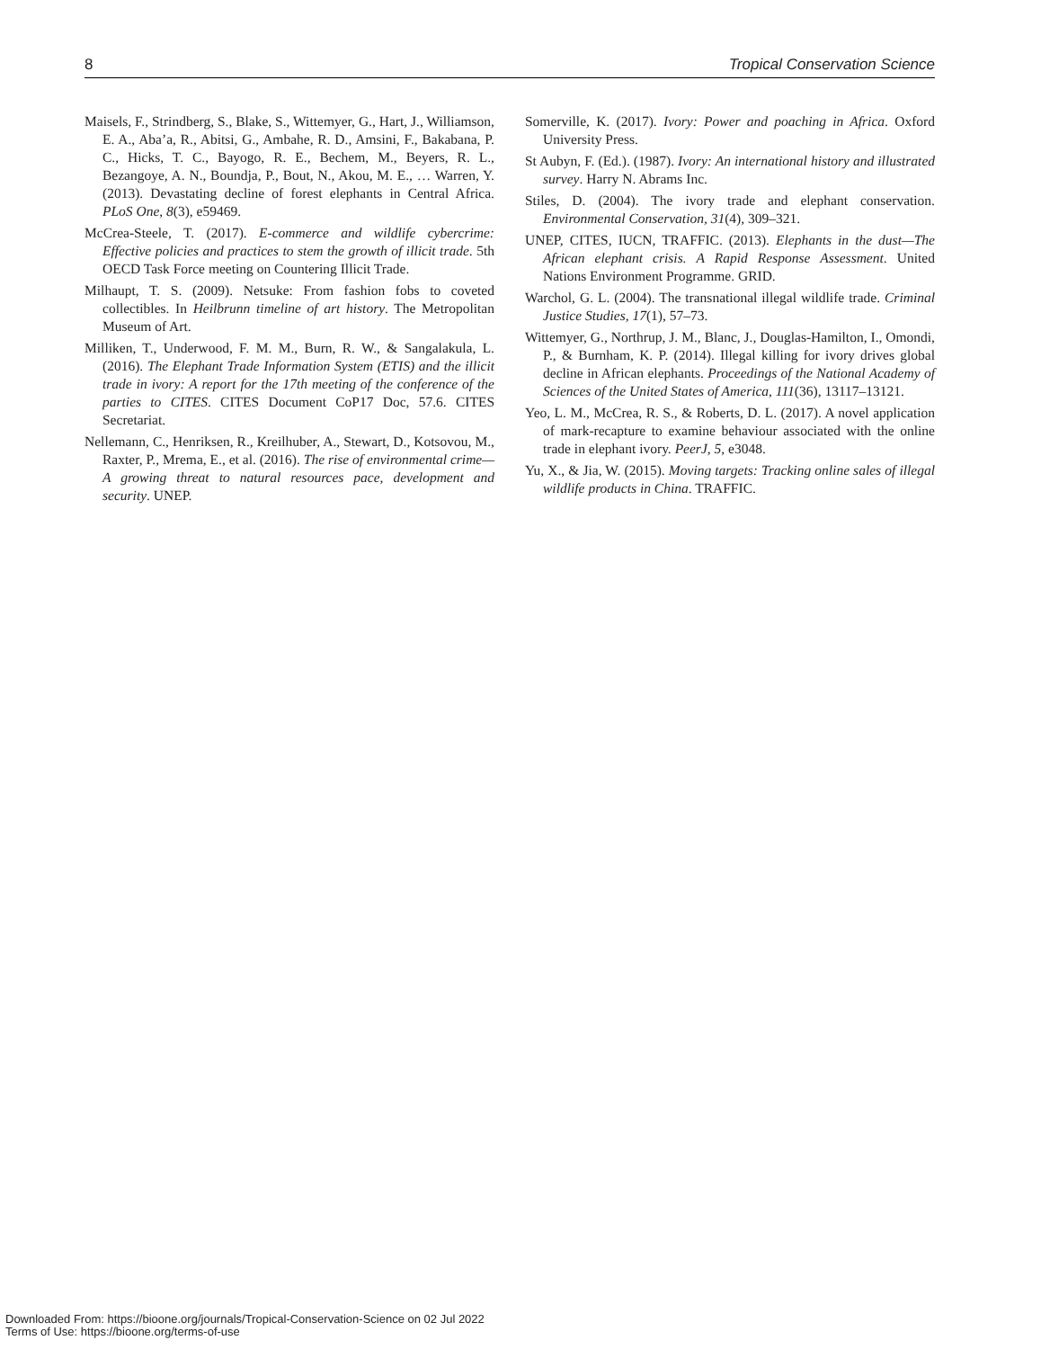8 Tropical Conservation Science
Maisels, F., Strindberg, S., Blake, S., Wittemyer, G., Hart, J., Williamson, E. A., Aba’a, R., Abitsi, G., Ambahe, R. D., Amsini, F., Bakabana, P. C., Hicks, T. C., Bayogo, R. E., Bechem, M., Beyers, R. L., Bezangoye, A. N., Boundja, P., Bout, N., Akou, M. E., … Warren, Y. (2013). Devastating decline of forest elephants in Central Africa. PLoS One, 8(3), e59469.
McCrea-Steele, T. (2017). E-commerce and wildlife cybercrime: Effective policies and practices to stem the growth of illicit trade. 5th OECD Task Force meeting on Countering Illicit Trade.
Milhaupt, T. S. (2009). Netsuke: From fashion fobs to coveted collectibles. In Heilbrunn timeline of art history. The Metropolitan Museum of Art.
Milliken, T., Underwood, F. M. M., Burn, R. W., & Sangalakula, L. (2016). The Elephant Trade Information System (ETIS) and the illicit trade in ivory: A report for the 17th meeting of the conference of the parties to CITES. CITES Document CoP17 Doc, 57.6. CITES Secretariat.
Nellemann, C., Henriksen, R., Kreilhuber, A., Stewart, D., Kotsovou, M., Raxter, P., Mrema, E., et al. (2016). The rise of environmental crime—A growing threat to natural resources pace, development and security. UNEP.
Somerville, K. (2017). Ivory: Power and poaching in Africa. Oxford University Press.
St Aubyn, F. (Ed.). (1987). Ivory: An international history and illustrated survey. Harry N. Abrams Inc.
Stiles, D. (2004). The ivory trade and elephant conservation. Environmental Conservation, 31(4), 309–321.
UNEP, CITES, IUCN, TRAFFIC. (2013). Elephants in the dust—The African elephant crisis. A Rapid Response Assessment. United Nations Environment Programme. GRID.
Warchol, G. L. (2004). The transnational illegal wildlife trade. Criminal Justice Studies, 17(1), 57–73.
Wittemyer, G., Northrup, J. M., Blanc, J., Douglas-Hamilton, I., Omondi, P., & Burnham, K. P. (2014). Illegal killing for ivory drives global decline in African elephants. Proceedings of the National Academy of Sciences of the United States of America, 111(36), 13117–13121.
Yeo, L. M., McCrea, R. S., & Roberts, D. L. (2017). A novel application of mark-recapture to examine behaviour associated with the online trade in elephant ivory. PeerJ, 5, e3048.
Yu, X., & Jia, W. (2015). Moving targets: Tracking online sales of illegal wildlife products in China. TRAFFIC.
Downloaded From: https://bioone.org/journals/Tropical-Conservation-Science on 02 Jul 2022
Terms of Use: https://bioone.org/terms-of-use